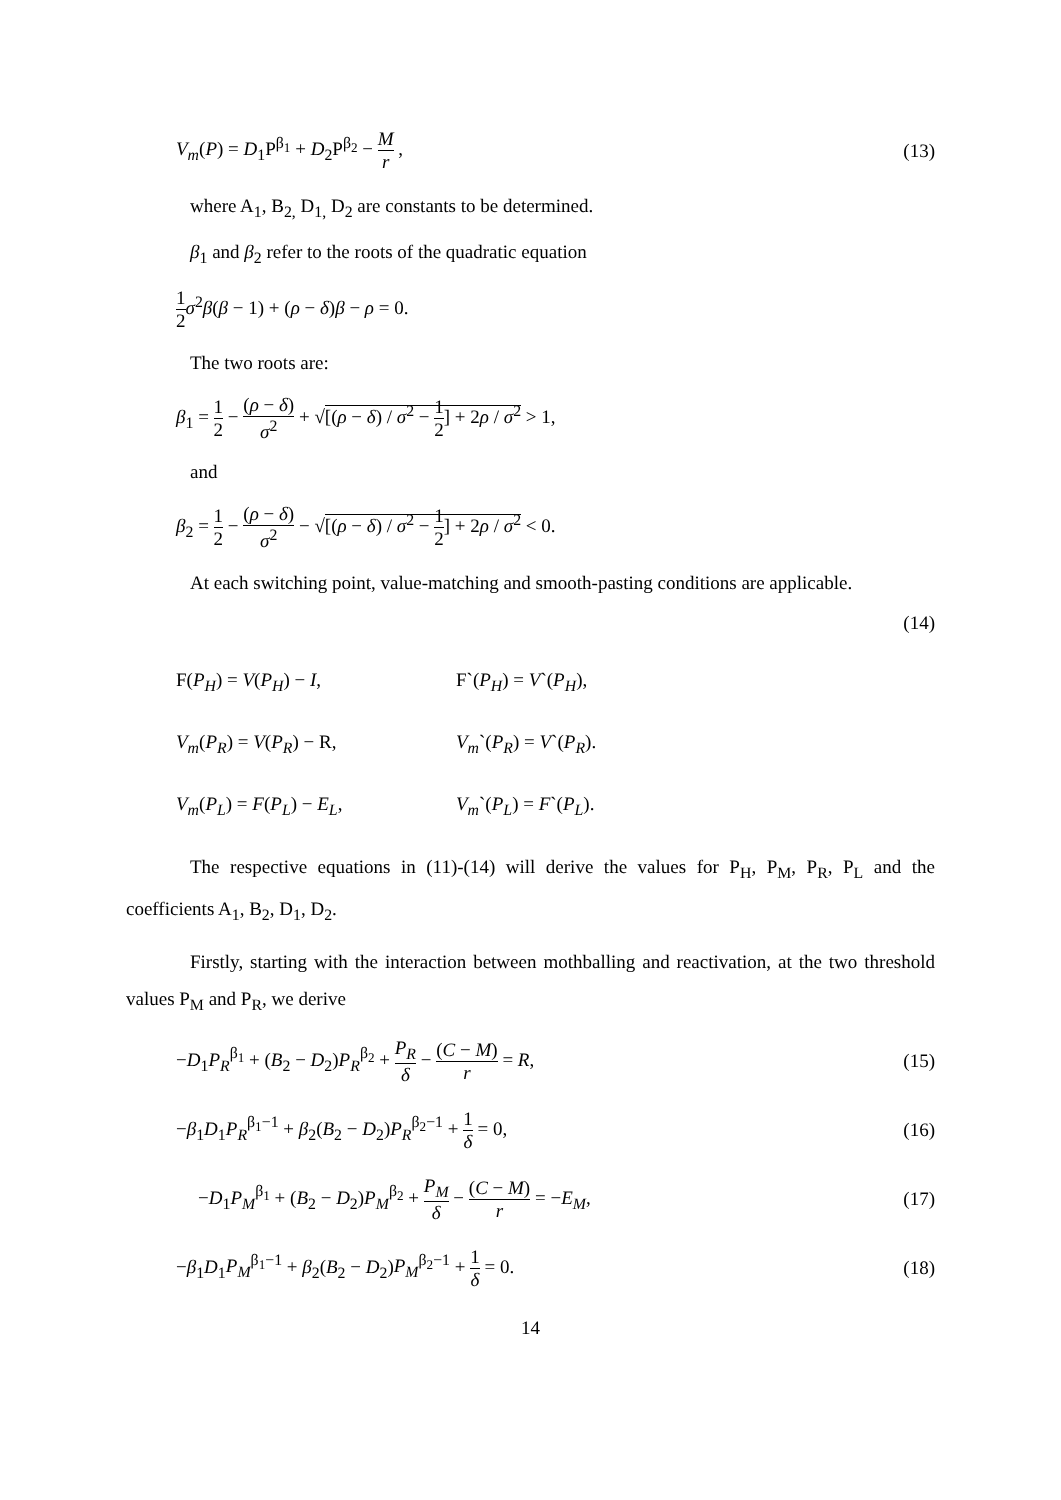V<sub>m</sub>(P) = D<sub>1</sub>P<sup>β<sub>1</sub></sup> + D<sub>2</sub>P<sup>β<sub>2</sub></sup> − M r , (13)
where A<sub>1</sub>, B<sub>2,</sub> D<sub>1,</sub> D<sub>2</sub> are constants to be determined.
β<sub>1</sub> and β<sub>2</sub> refer to the roots of the quadratic equation
1 2 σ<sup>2</sup>β(β − 1) + (ρ − δ)β − ρ = 0.
The two roots are:
β<sub>1</sub> = 1 2 − (ρ − δ) σ<sup>2</sup> + √[(ρ − δ) / σ<sup>2</sup> − 1 2] + 2ρ / σ<sup>2</sup> > 1,
and
β<sub>2</sub> = 1 2 − (ρ − δ) σ<sup>2</sup> − √[(ρ − δ) / σ<sup>2</sup> − 1 2] + 2ρ / σ<sup>2</sup> < 0.
At each switching point, value-matching and smooth-pasting conditions are applicable.
(14)
F(P<sub>H</sub>) = V(P<sub>H</sub>) − I, F`(P<sub>H</sub>) = V`(P<sub>H</sub>),
V<sub>m</sub>(P<sub>R</sub>) = V(P<sub>R</sub>) − R, V<sub>m</sub>`(P<sub>R</sub>) = V`(P<sub>R</sub>).
V<sub>m</sub>(P<sub>L</sub>) = F(P<sub>L</sub>) − E<sub>L</sub>, V<sub>m</sub>`(P<sub>L</sub>) = F`(P<sub>L</sub>).
The respective equations in (11)-(14) will derive the values for P<sub>H</sub>, P<sub>M</sub>, P<sub>R</sub>, P<sub>L</sub> and the coefficients A<sub>1</sub>, B<sub>2</sub>, D<sub>1</sub>, D<sub>2</sub>.
Firstly, starting with the interaction between mothballing and reactivation, at the two threshold values P<sub>M</sub> and P<sub>R</sub>, we derive
−D<sub>1</sub>P<sub>R</sub><sup>β<sub>1</sub></sup> + (B<sub>2</sub> − D<sub>2</sub>)P<sub>R</sub><sup>β<sub>2</sub></sup> + P<sub>R</sub> δ − (C − M) r = R, (15)
−β<sub>1</sub>D<sub>1</sub>P<sub>R</sub><sup>β<sub>1</sub>−1</sup> + β<sub>2</sub>(B<sub>2</sub> − D<sub>2</sub>)P<sub>R</sub><sup>β<sub>2</sub>−1</sup> + 1 δ = 0, (16)
−D<sub>1</sub>P<sub>M</sub><sup>β<sub>1</sub></sup> + (B<sub>2</sub> − D<sub>2</sub>)P<sub>M</sub><sup>β<sub>2</sub></sup> + P<sub>M</sub> δ − (C − M) r = −E<sub>M</sub>, (17)
−β<sub>1</sub>D<sub>1</sub>P<sub>M</sub><sup>β<sub>1</sub>−1</sup> + β<sub>2</sub>(B<sub>2</sub> − D<sub>2</sub>)P<sub>M</sub><sup>β<sub>2</sub>−1</sup> + 1 δ = 0. (18)
14